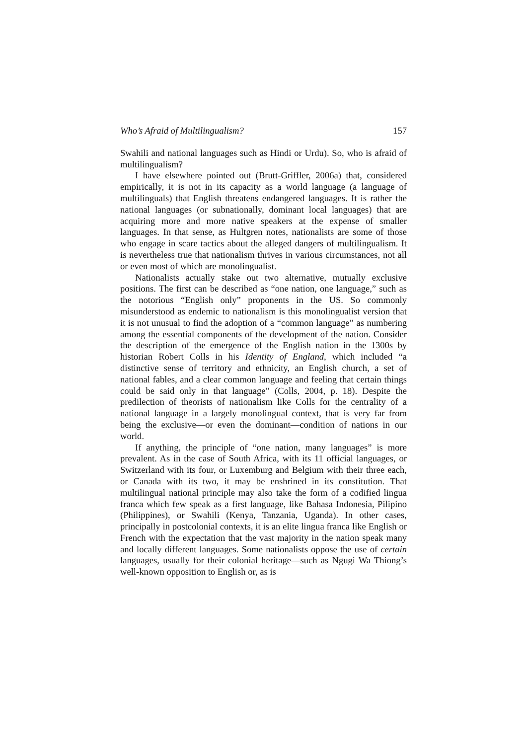Who’s Afraid of Multilingualism? 157
Swahili and national languages such as Hindi or Urdu). So, who is afraid of multilingualism?
I have elsewhere pointed out (Brutt-Griffler, 2006a) that, considered empirically, it is not in its capacity as a world language (a language of multilinguals) that English threatens endangered languages. It is rather the national languages (or subnationally, dominant local languages) that are acquiring more and more native speakers at the expense of smaller languages. In that sense, as Hultgren notes, nationalists are some of those who engage in scare tactics about the alleged dangers of multilingualism. It is nevertheless true that nationalism thrives in various circumstances, not all or even most of which are monolingualist.
Nationalists actually stake out two alternative, mutually exclusive positions. The first can be described as “one nation, one language,” such as the notorious “English only” proponents in the US. So commonly misunderstood as endemic to nationalism is this monolingualist version that it is not unusual to find the adoption of a “common language” as numbering among the essential components of the development of the nation. Consider the description of the emergence of the English nation in the 1300s by historian Robert Colls in his Identity of England, which included “a distinctive sense of territory and ethnicity, an English church, a set of national fables, and a clear common language and feeling that certain things could be said only in that language” (Colls, 2004, p. 18). Despite the predilection of theorists of nationalism like Colls for the centrality of a national language in a largely monolingual context, that is very far from being the exclusive—or even the dominant—condition of nations in our world.
If anything, the principle of “one nation, many languages” is more prevalent. As in the case of South Africa, with its 11 official languages, or Switzerland with its four, or Luxemburg and Belgium with their three each, or Canada with its two, it may be enshrined in its constitution. That multilingual national principle may also take the form of a codified lingua franca which few speak as a first language, like Bahasa Indonesia, Pilipino (Philippines), or Swahili (Kenya, Tanzania, Uganda). In other cases, principally in postcolonial contexts, it is an elite lingua franca like English or French with the expectation that the vast majority in the nation speak many and locally different languages. Some nationalists oppose the use of certain languages, usually for their colonial heritage—such as Ngugi Wa Thiong’s well-known opposition to English or, as is